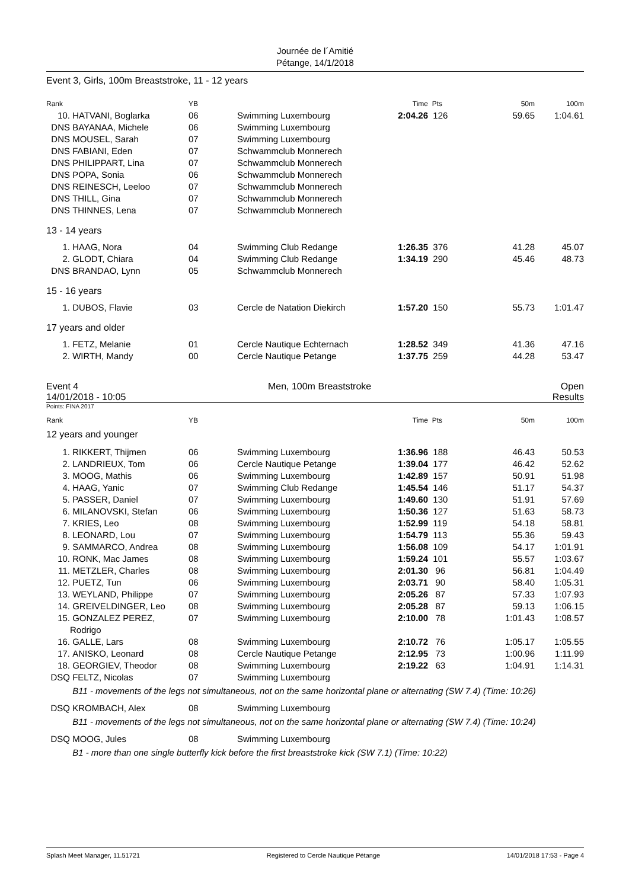Journée de l´Amitié
Pétange, 14/1/2018
Event 3, Girls, 100m Breaststroke, 11 - 12 years
| Rank | | YB | | Time | Pts | 50m | 100m |
| --- | --- | --- | --- | --- | --- | --- | --- |
| 10. | HATVANI, Boglarka | 06 | Swimming Luxembourg | 2:04.26 | 126 | 59.65 | 1:04.61 |
| DNS | BAYANAA, Michele | 06 | Swimming Luxembourg | | | | |
| DNS | MOUSEL, Sarah | 07 | Swimming Luxembourg | | | | |
| DNS | FABIANI, Eden | 07 | Schwammclub Monnerech | | | | |
| DNS | PHILIPPART, Lina | 07 | Schwammclub Monnerech | | | | |
| DNS | POPA, Sonia | 06 | Schwammclub Monnerech | | | | |
| DNS | REINESCH, Leeloo | 07 | Schwammclub Monnerech | | | | |
| DNS | THILL, Gina | 07 | Schwammclub Monnerech | | | | |
| DNS | THINNES, Lena | 07 | Schwammclub Monnerech | | | | |
| 13 - 14 years | | | | | | | |
| 1. | HAAG, Nora | 04 | Swimming Club Redange | 1:26.35 | 376 | 41.28 | 45.07 |
| 2. | GLODT, Chiara | 04 | Swimming Club Redange | 1:34.19 | 290 | 45.46 | 48.73 |
| DNS | BRANDAO, Lynn | 05 | Schwammclub Monnerech | | | | |
| 15 - 16 years | | | | | | | |
| 1. | DUBOS, Flavie | 03 | Cercle de Natation Diekirch | 1:57.20 | 150 | 55.73 | 1:01.47 |
| 17 years and older | | | | | | | |
| 1. | FETZ, Melanie | 01 | Cercle Nautique Echternach | 1:28.52 | 349 | 41.36 | 47.16 |
| 2. | WIRTH, Mandy | 00 | Cercle Nautique Petange | 1:37.75 | 259 | 44.28 | 53.47 |
Event 4 Men, 100m Breaststroke Open
14/01/2018 - 10:05 Results
Points: FINA 2017
| Rank | | YB | | Time | Pts | 50m | 100m |
| --- | --- | --- | --- | --- | --- | --- | --- |
| 12 years and younger | | | | | | | |
| 1. | RIKKERT, Thijmen | 06 | Swimming Luxembourg | 1:36.96 | 188 | 46.43 | 50.53 |
| 2. | LANDRIEUX, Tom | 06 | Cercle Nautique Petange | 1:39.04 | 177 | 46.42 | 52.62 |
| 3. | MOOG, Mathis | 06 | Swimming Luxembourg | 1:42.89 | 157 | 50.91 | 51.98 |
| 4. | HAAG, Yanic | 07 | Swimming Club Redange | 1:45.54 | 146 | 51.17 | 54.37 |
| 5. | PASSER, Daniel | 07 | Swimming Luxembourg | 1:49.60 | 130 | 51.91 | 57.69 |
| 6. | MILANOVSKI, Stefan | 06 | Swimming Luxembourg | 1:50.36 | 127 | 51.63 | 58.73 |
| 7. | KRIES, Leo | 08 | Swimming Luxembourg | 1:52.99 | 119 | 54.18 | 58.81 |
| 8. | LEONARD, Lou | 07 | Swimming Luxembourg | 1:54.79 | 113 | 55.36 | 59.43 |
| 9. | SAMMARCO, Andrea | 08 | Swimming Luxembourg | 1:56.08 | 109 | 54.17 | 1:01.91 |
| 10. | RONK, Mac James | 08 | Swimming Luxembourg | 1:59.24 | 101 | 55.57 | 1:03.67 |
| 11. | METZLER, Charles | 08 | Swimming Luxembourg | 2:01.30 | 96 | 56.81 | 1:04.49 |
| 12. | PUETZ, Tun | 06 | Swimming Luxembourg | 2:03.71 | 90 | 58.40 | 1:05.31 |
| 13. | WEYLAND, Philippe | 07 | Swimming Luxembourg | 2:05.26 | 87 | 57.33 | 1:07.93 |
| 14. | GREIVELDINGER, Leo | 08 | Swimming Luxembourg | 2:05.28 | 87 | 59.13 | 1:06.15 |
| 15. | GONZALEZ PEREZ, Rodrigo | 07 | Swimming Luxembourg | 2:10.00 | 78 | 1:01.43 | 1:08.57 |
| 16. | GALLE, Lars | 08 | Swimming Luxembourg | 2:10.72 | 76 | 1:05.17 | 1:05.55 |
| 17. | ANISKO, Leonard | 08 | Cercle Nautique Petange | 2:12.95 | 73 | 1:00.96 | 1:11.99 |
| 18. | GEORGIEV, Theodor | 08 | Swimming Luxembourg | 2:19.22 | 63 | 1:04.91 | 1:14.31 |
| DSQ | FELTZ, Nicolas | 07 | Swimming Luxembourg | | | | |
| | B11 - movements of the legs not simultaneous, not on the same horizontal plane or alternating (SW 7.4) (Time: 10:26) | | | | | | |
| DSQ | KROMBACH, Alex | 08 | Swimming Luxembourg | | | | |
| | B11 - movements of the legs not simultaneous, not on the same horizontal plane or alternating (SW 7.4) (Time: 10:24) | | | | | | |
| DSQ | MOOG, Jules | 08 | Swimming Luxembourg | | | | |
| | B1 - more than one single butterfly kick before the first breaststroke kick (SW 7.1) (Time: 10:22) | | | | | | |
Splash Meet Manager, 11.51721 Registered to Cercle Nautique Pétange 14/01/2018 17:53 - Page 4